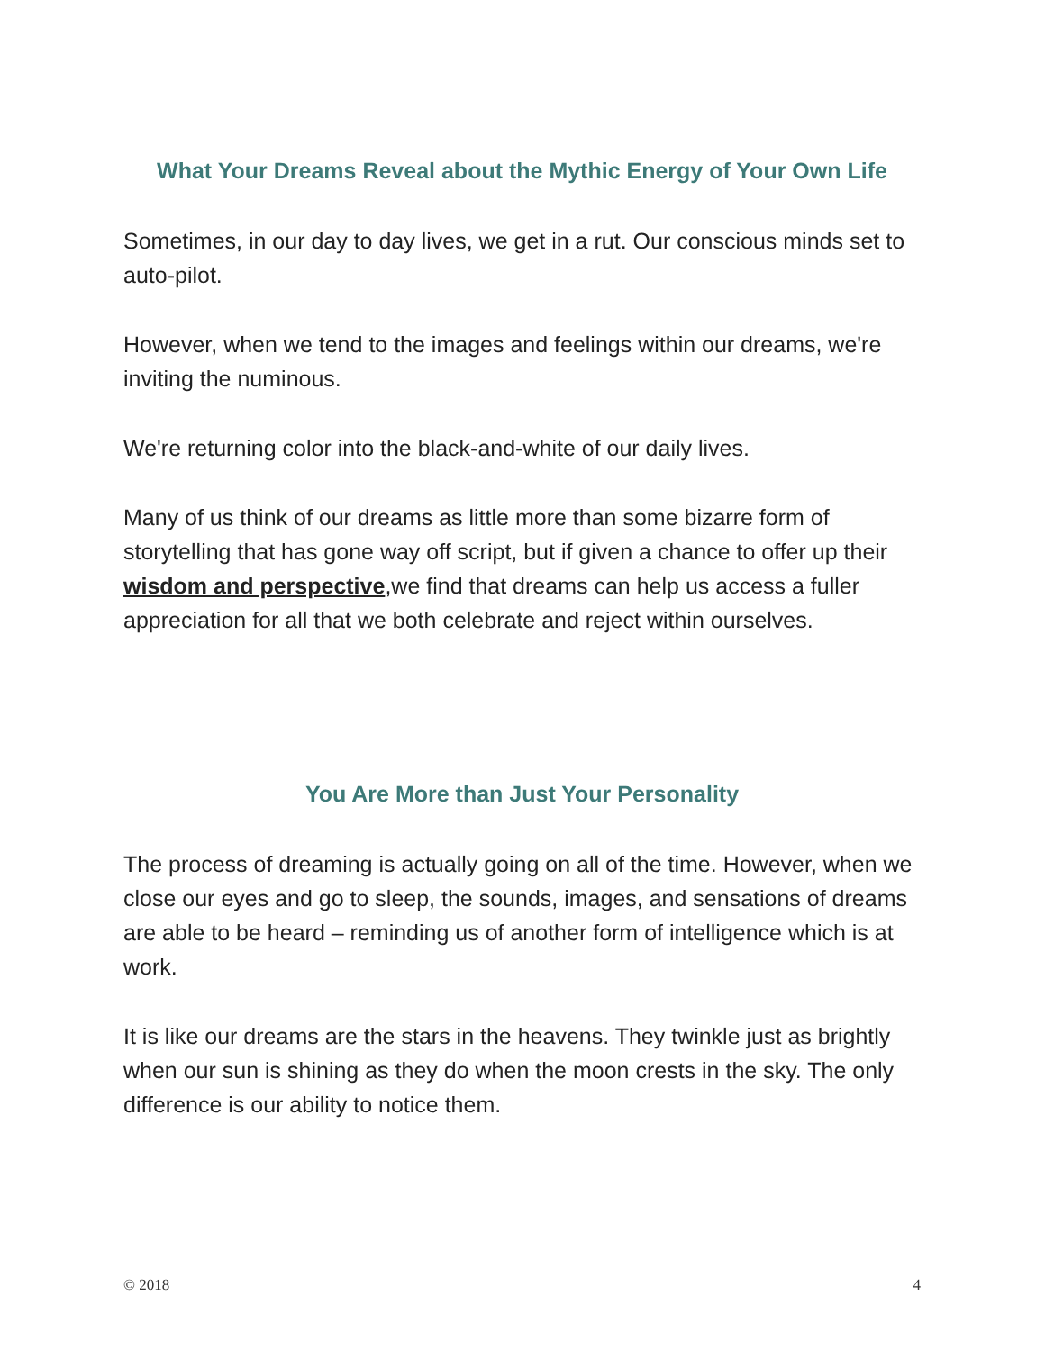What Your Dreams Reveal about the Mythic Energy of Your Own Life
Sometimes, in our day to day lives, we get in a rut. Our conscious minds set to auto-pilot.
However, when we tend to the images and feelings within our dreams, we're inviting the numinous.
We're returning color into the black-and-white of our daily lives.
Many of us think of our dreams as little more than some bizarre form of storytelling that has gone way off script, but if given a chance to offer up their wisdom and perspective,we find that dreams can help us access a fuller appreciation for all that we both celebrate and reject within ourselves.
You Are More than Just Your Personality
The process of dreaming is actually going on all of the time. However, when we close our eyes and go to sleep, the sounds, images, and sensations of dreams are able to be heard – reminding us of another form of intelligence which is at work.
It is like our dreams are the stars in the heavens. They twinkle just as brightly when our sun is shining as they do when the moon crests in the sky. The only difference is our ability to notice them.
© 2018 4